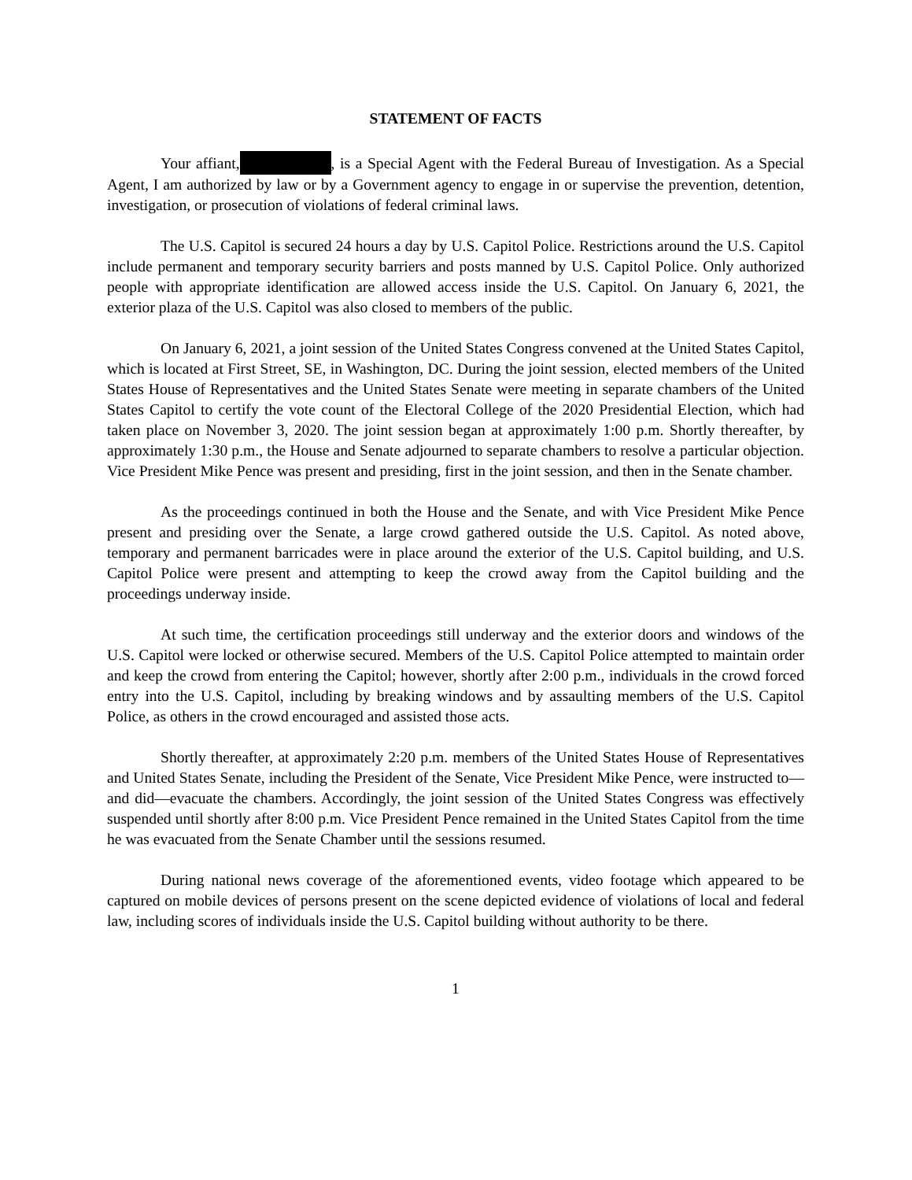STATEMENT OF FACTS
Your affiant, , is a Special Agent with the Federal Bureau of Investigation. As a Special Agent, I am authorized by law or by a Government agency to engage in or supervise the prevention, detention, investigation, or prosecution of violations of federal criminal laws.
The U.S. Capitol is secured 24 hours a day by U.S. Capitol Police. Restrictions around the U.S. Capitol include permanent and temporary security barriers and posts manned by U.S. Capitol Police. Only authorized people with appropriate identification are allowed access inside the U.S. Capitol. On January 6, 2021, the exterior plaza of the U.S. Capitol was also closed to members of the public.
On January 6, 2021, a joint session of the United States Congress convened at the United States Capitol, which is located at First Street, SE, in Washington, DC. During the joint session, elected members of the United States House of Representatives and the United States Senate were meeting in separate chambers of the United States Capitol to certify the vote count of the Electoral College of the 2020 Presidential Election, which had taken place on November 3, 2020. The joint session began at approximately 1:00 p.m. Shortly thereafter, by approximately 1:30 p.m., the House and Senate adjourned to separate chambers to resolve a particular objection. Vice President Mike Pence was present and presiding, first in the joint session, and then in the Senate chamber.
As the proceedings continued in both the House and the Senate, and with Vice President Mike Pence present and presiding over the Senate, a large crowd gathered outside the U.S. Capitol. As noted above, temporary and permanent barricades were in place around the exterior of the U.S. Capitol building, and U.S. Capitol Police were present and attempting to keep the crowd away from the Capitol building and the proceedings underway inside.
At such time, the certification proceedings still underway and the exterior doors and windows of the U.S. Capitol were locked or otherwise secured. Members of the U.S. Capitol Police attempted to maintain order and keep the crowd from entering the Capitol; however, shortly after 2:00 p.m., individuals in the crowd forced entry into the U.S. Capitol, including by breaking windows and by assaulting members of the U.S. Capitol Police, as others in the crowd encouraged and assisted those acts.
Shortly thereafter, at approximately 2:20 p.m. members of the United States House of Representatives and United States Senate, including the President of the Senate, Vice President Mike Pence, were instructed to—and did—evacuate the chambers. Accordingly, the joint session of the United States Congress was effectively suspended until shortly after 8:00 p.m. Vice President Pence remained in the United States Capitol from the time he was evacuated from the Senate Chamber until the sessions resumed.
During national news coverage of the aforementioned events, video footage which appeared to be captured on mobile devices of persons present on the scene depicted evidence of violations of local and federal law, including scores of individuals inside the U.S. Capitol building without authority to be there.
1